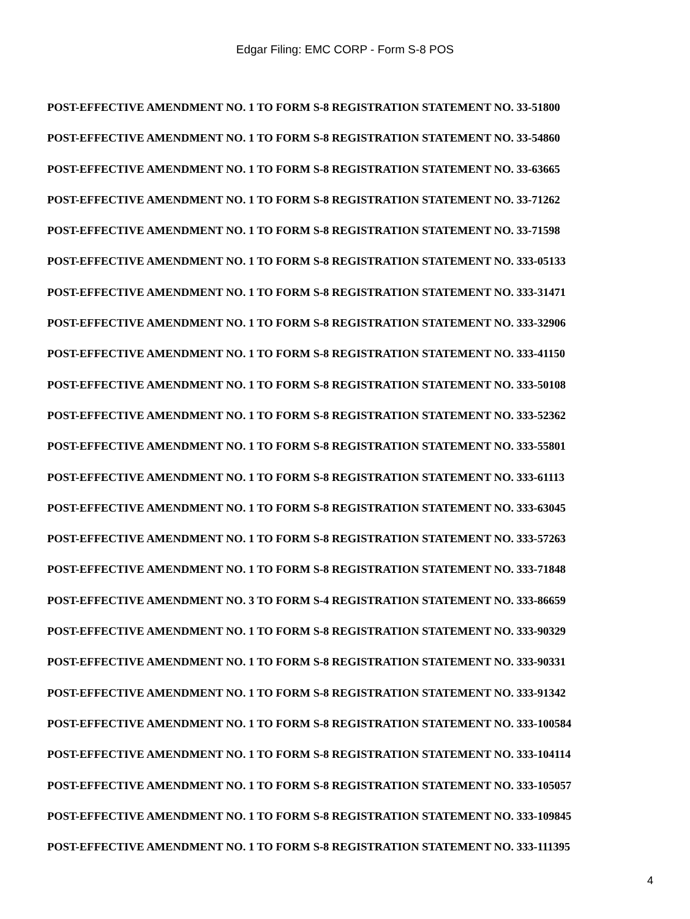Edgar Filing: EMC CORP - Form S-8 POS
POST-EFFECTIVE AMENDMENT NO. 1 TO FORM S-8 REGISTRATION STATEMENT NO. 33-51800
POST-EFFECTIVE AMENDMENT NO. 1 TO FORM S-8 REGISTRATION STATEMENT NO. 33-54860
POST-EFFECTIVE AMENDMENT NO. 1 TO FORM S-8 REGISTRATION STATEMENT NO. 33-63665
POST-EFFECTIVE AMENDMENT NO. 1 TO FORM S-8 REGISTRATION STATEMENT NO. 33-71262
POST-EFFECTIVE AMENDMENT NO. 1 TO FORM S-8 REGISTRATION STATEMENT NO. 33-71598
POST-EFFECTIVE AMENDMENT NO. 1 TO FORM S-8 REGISTRATION STATEMENT NO. 333-05133
POST-EFFECTIVE AMENDMENT NO. 1 TO FORM S-8 REGISTRATION STATEMENT NO. 333-31471
POST-EFFECTIVE AMENDMENT NO. 1 TO FORM S-8 REGISTRATION STATEMENT NO. 333-32906
POST-EFFECTIVE AMENDMENT NO. 1 TO FORM S-8 REGISTRATION STATEMENT NO. 333-41150
POST-EFFECTIVE AMENDMENT NO. 1 TO FORM S-8 REGISTRATION STATEMENT NO. 333-50108
POST-EFFECTIVE AMENDMENT NO. 1 TO FORM S-8 REGISTRATION STATEMENT NO. 333-52362
POST-EFFECTIVE AMENDMENT NO. 1 TO FORM S-8 REGISTRATION STATEMENT NO. 333-55801
POST-EFFECTIVE AMENDMENT NO. 1 TO FORM S-8 REGISTRATION STATEMENT NO. 333-61113
POST-EFFECTIVE AMENDMENT NO. 1 TO FORM S-8 REGISTRATION STATEMENT NO. 333-63045
POST-EFFECTIVE AMENDMENT NO. 1 TO FORM S-8 REGISTRATION STATEMENT NO. 333-57263
POST-EFFECTIVE AMENDMENT NO. 1 TO FORM S-8 REGISTRATION STATEMENT NO. 333-71848
POST-EFFECTIVE AMENDMENT NO. 3 TO FORM S-4 REGISTRATION STATEMENT NO. 333-86659
POST-EFFECTIVE AMENDMENT NO. 1 TO FORM S-8 REGISTRATION STATEMENT NO. 333-90329
POST-EFFECTIVE AMENDMENT NO. 1 TO FORM S-8 REGISTRATION STATEMENT NO. 333-90331
POST-EFFECTIVE AMENDMENT NO. 1 TO FORM S-8 REGISTRATION STATEMENT NO. 333-91342
POST-EFFECTIVE AMENDMENT NO. 1 TO FORM S-8 REGISTRATION STATEMENT NO. 333-100584
POST-EFFECTIVE AMENDMENT NO. 1 TO FORM S-8 REGISTRATION STATEMENT NO. 333-104114
POST-EFFECTIVE AMENDMENT NO. 1 TO FORM S-8 REGISTRATION STATEMENT NO. 333-105057
POST-EFFECTIVE AMENDMENT NO. 1 TO FORM S-8 REGISTRATION STATEMENT NO. 333-109845
POST-EFFECTIVE AMENDMENT NO. 1 TO FORM S-8 REGISTRATION STATEMENT NO. 333-111395
4